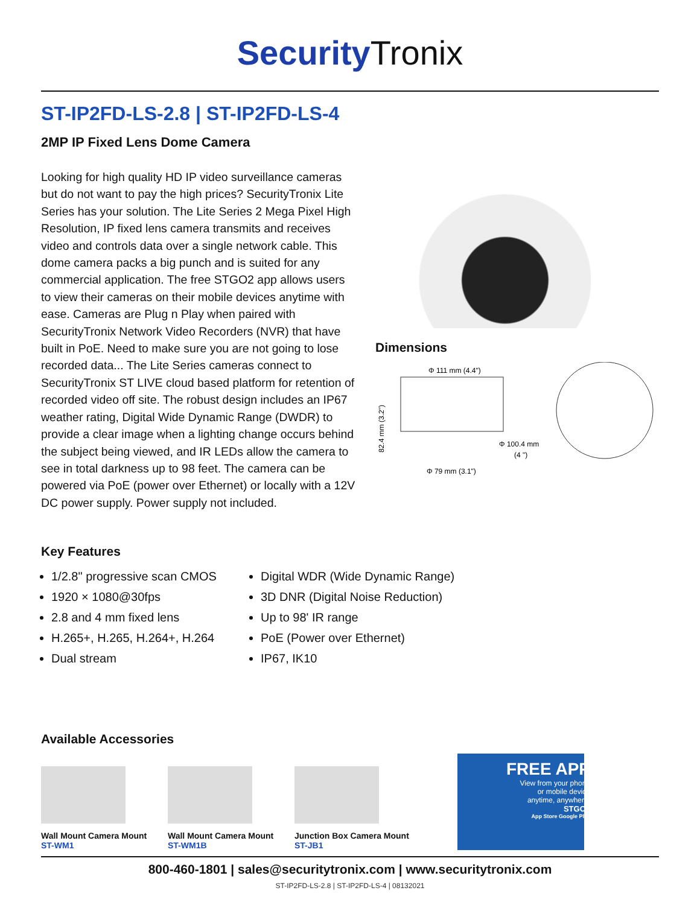SecurityTronix
ST-IP2FD-LS-2.8 | ST-IP2FD-LS-4
2MP IP Fixed Lens Dome Camera
Looking for high quality HD IP video surveillance cameras but do not want to pay the high prices? SecurityTronix Lite Series has your solution. The Lite Series 2 Mega Pixel High Resolution, IP fixed lens camera transmits and receives video and controls data over a single network cable. This dome camera packs a big punch and is suited for any commercial application. The free STGO2 app allows users to view their cameras on their mobile devices anytime with ease. Cameras are Plug n Play when paired with SecurityTronix Network Video Recorders (NVR) that have built in PoE. Need to make sure you are not going to lose recorded data... The Lite Series cameras connect to SecurityTronix ST LIVE cloud based platform for retention of recorded video off site. The robust design includes an IP67 weather rating, Digital Wide Dynamic Range (DWDR) to provide a clear image when a lighting change occurs behind the subject being viewed, and IR LEDs allow the camera to see in total darkness up to 98 feet. The camera can be powered via PoE (power over Ethernet) or locally with a 12V DC power supply. Power supply not included.
Dimensions
Φ 111 mm (4.4")
82.4 mm (3.2")
Φ 100.4 mm
(4 ")
Φ 79 mm (3.1")
Key Features
1/2.8" progressive scan CMOS
1920 × 1080@30fps
2.8 and 4 mm fixed lens
H.265+, H.265, H.264+, H.264
Dual stream
Digital WDR (Wide Dynamic Range)
3D DNR (Digital Noise Reduction)
Up to 98' IR range
PoE (Power over Ethernet)
IP67, IK10
Available Accessories
Wall Mount Camera Mount
ST-WM1
Wall Mount Camera Mount
ST-WM1B
Junction Box Camera Mount
ST-JB1
FREE APP
View from your phone
or mobile device
anytime, anywhere!
STGO2
App Store Google Play
800-460-1801 | sales@securitytronix.com | www.securitytronix.com
ST-IP2FD-LS-2.8 | ST-IP2FD-LS-4 | 08132021